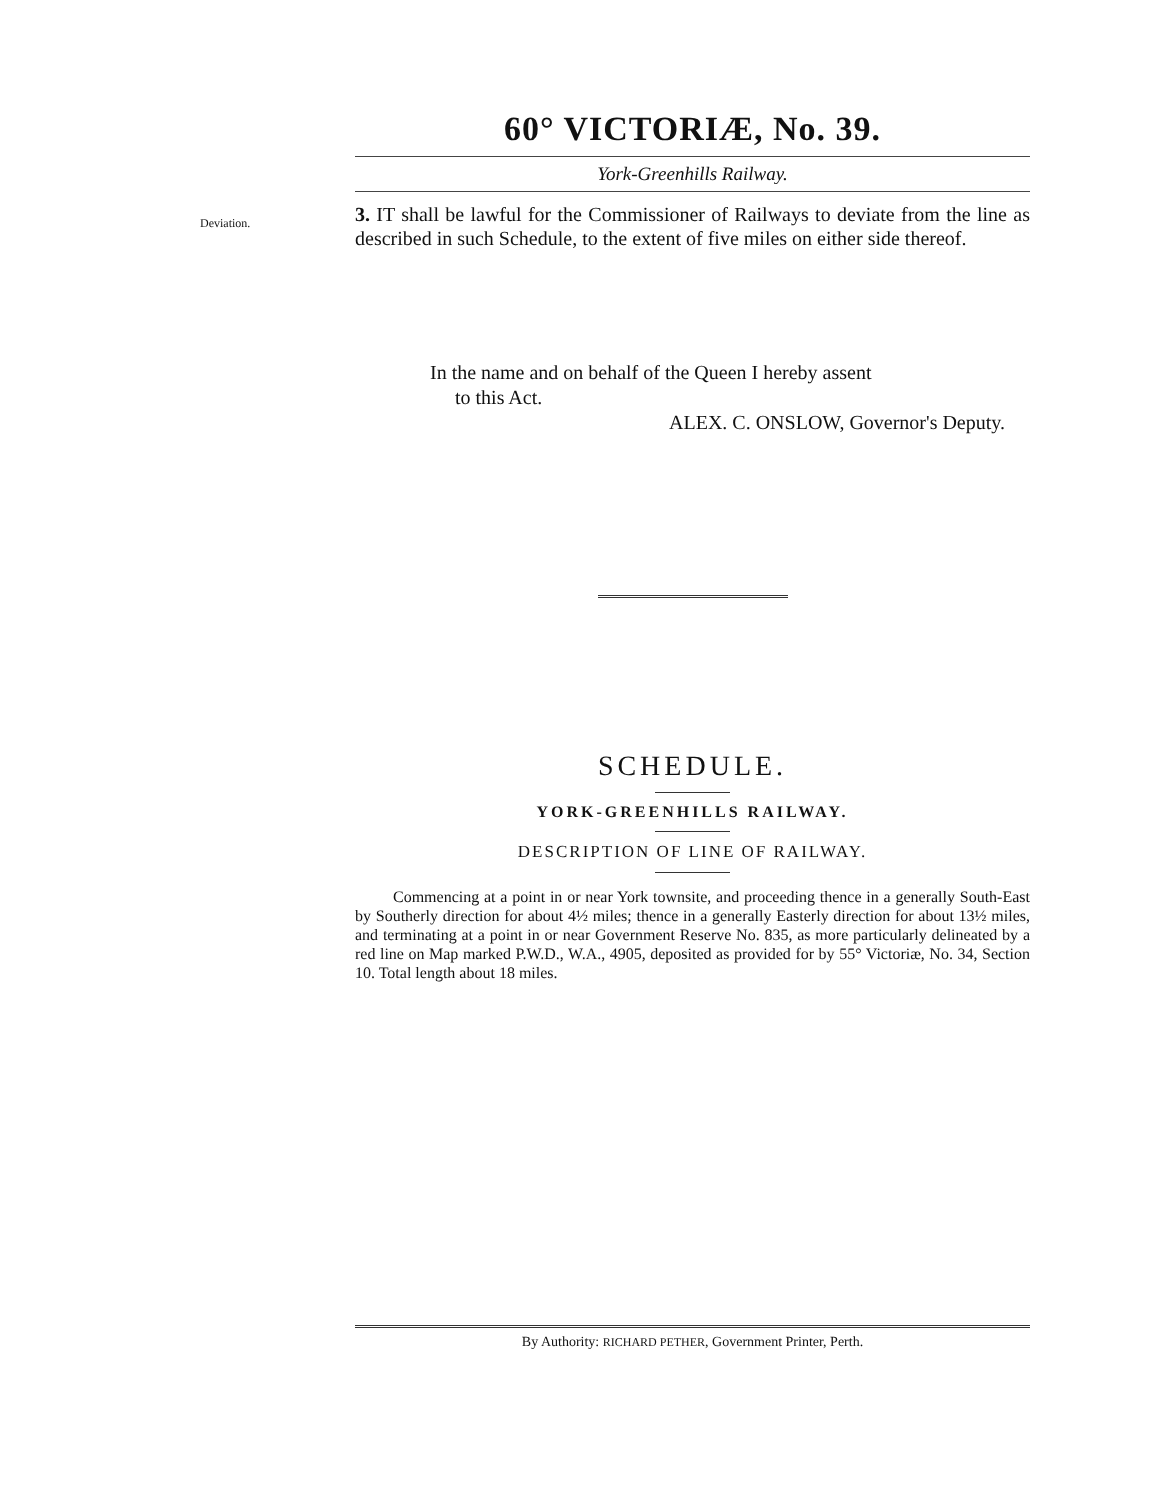60° VICTORIÆ, No. 39.
York-Greenhills Railway.
Deviation.
3. IT shall be lawful for the Commissioner of Railways to deviate from the line as described in such Schedule, to the extent of five miles on either side thereof.
In the name and on behalf of the Queen I hereby assent
to this Act.
ALEX. C. ONSLOW, Governor's Deputy.
SCHEDULE.
YORK-GREENHILLS RAILWAY.
DESCRIPTION OF LINE OF RAILWAY.
Commencing at a point in or near York townsite, and proceeding thence in a generally South-East by Southerly direction for about 4½ miles; thence in a generally Easterly direction for about 13½ miles, and terminating at a point in or near Government Reserve No. 835, as more particularly delineated by a red line on Map marked P.W.D., W.A., 4905, deposited as provided for by 55° Victoriæ, No. 34, Section 10. Total length about 18 miles.
By Authority: RICHARD PETHER, Government Printer, Perth.